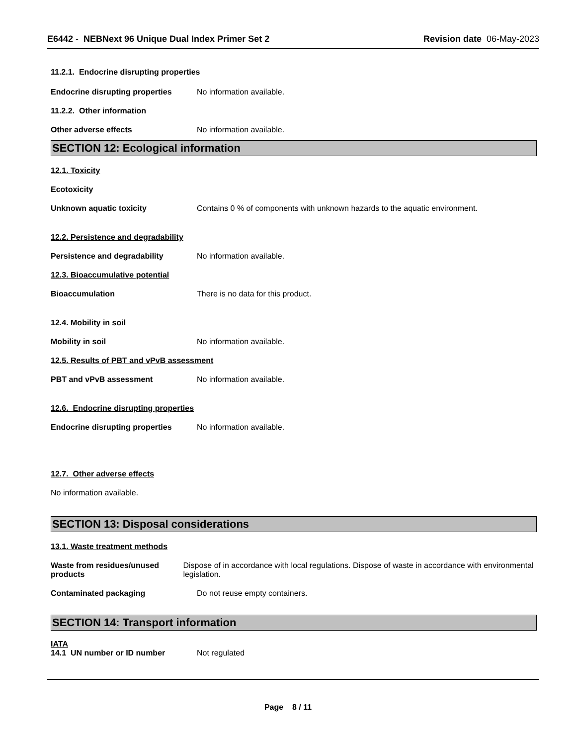E6442 - NEBNext 96 Unique Dual Index Primer Set 2
Revision date 06-May-2023
11.2.1. Endocrine disrupting properties
Endocrine disrupting properties
No information available.
11.2.2. Other information
Other adverse effects No information available.
SECTION 12: Ecological information
12.1. Toxicity
Ecotoxicity
Unknown aquatic toxicity Contains 0 % of components with unknown hazards to the aquatic environment.
12.2. Persistence and degradability
Persistence and degradability No information available.
12.3. Bioaccumulative potential
Bioaccumulation There is no data for this product.
12.4. Mobility in soil
Mobility in soil No information available.
12.5. Results of PBT and vPvB assessment
PBT and vPvB assessment No information available.
12.6. Endocrine disrupting properties
Endocrine disrupting properties
No information available.
12.7. Other adverse effects
No information available.
SECTION 13: Disposal considerations
13.1. Waste treatment methods
Waste from residues/unused products
Dispose of in accordance with local regulations. Dispose of waste in accordance with environmental legislation.
Contaminated packaging Do not reuse empty containers.
SECTION 14: Transport information
IATA
14.1 UN number or ID number Not regulated
Page 8 / 11